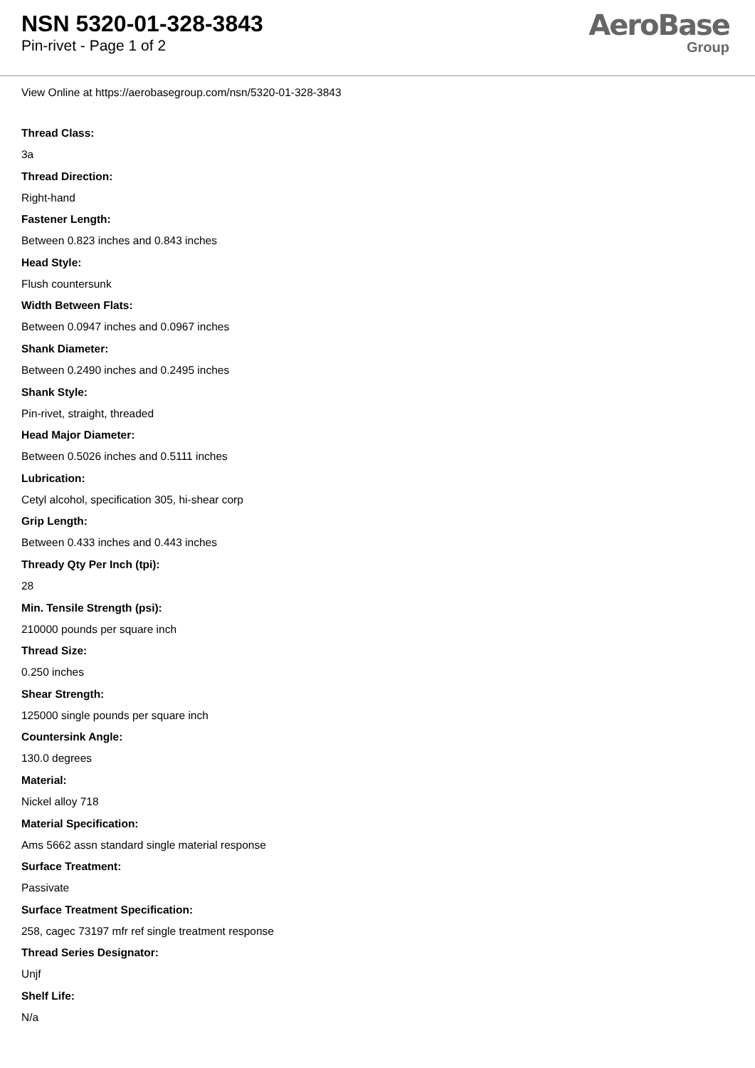NSN 5320-01-328-3843
Pin-rivet - Page 1 of 2
AeroBase
Group
View Online at https://aerobasegroup.com/nsn/5320-01-328-3843
Thread Class:
3a
Thread Direction:
Right-hand
Fastener Length:
Between 0.823 inches and 0.843 inches
Head Style:
Flush countersunk
Width Between Flats:
Between 0.0947 inches and 0.0967 inches
Shank Diameter:
Between 0.2490 inches and 0.2495 inches
Shank Style:
Pin-rivet, straight, threaded
Head Major Diameter:
Between 0.5026 inches and 0.5111 inches
Lubrication:
Cetyl alcohol, specification 305, hi-shear corp
Grip Length:
Between 0.433 inches and 0.443 inches
Thready Qty Per Inch (tpi):
28
Min. Tensile Strength (psi):
210000 pounds per square inch
Thread Size:
0.250 inches
Shear Strength:
125000 single pounds per square inch
Countersink Angle:
130.0 degrees
Material:
Nickel alloy 718
Material Specification:
Ams 5662 assn standard single material response
Surface Treatment:
Passivate
Surface Treatment Specification:
258, cagec 73197 mfr ref single treatment response
Thread Series Designator:
Unjf
Shelf Life:
N/a